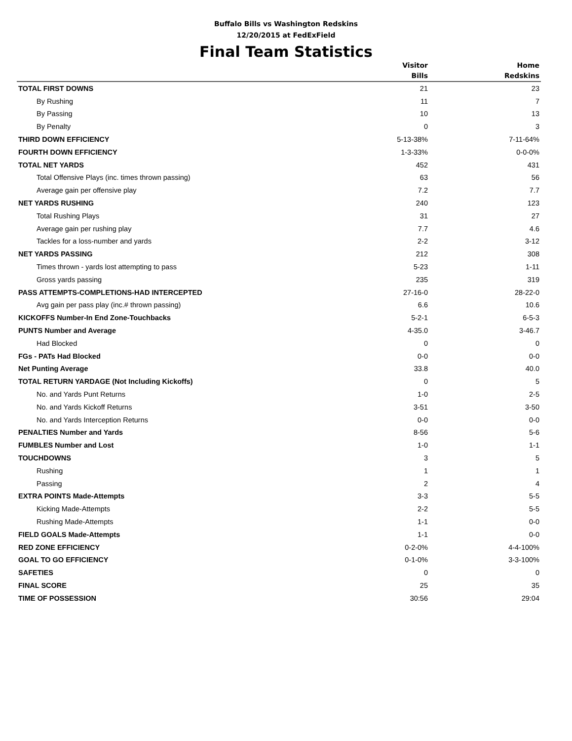Buffalo Bills vs Washington Redskins
12/20/2015 at FedExField
Final Team Statistics
| | Visitor Bills | Home Redskins |
| --- | --- | --- |
| TOTAL FIRST DOWNS | 21 | 23 |
| By Rushing | 11 | 7 |
| By Passing | 10 | 13 |
| By Penalty | 0 | 3 |
| THIRD DOWN EFFICIENCY | 5-13-38% | 7-11-64% |
| FOURTH DOWN EFFICIENCY | 1-3-33% | 0-0-0% |
| TOTAL NET YARDS | 452 | 431 |
| Total Offensive Plays (inc. times thrown passing) | 63 | 56 |
| Average gain per offensive play | 7.2 | 7.7 |
| NET YARDS RUSHING | 240 | 123 |
| Total Rushing Plays | 31 | 27 |
| Average gain per rushing play | 7.7 | 4.6 |
| Tackles for a loss-number and yards | 2-2 | 3-12 |
| NET YARDS PASSING | 212 | 308 |
| Times thrown - yards lost attempting to pass | 5-23 | 1-11 |
| Gross yards passing | 235 | 319 |
| PASS ATTEMPTS-COMPLETIONS-HAD INTERCEPTED | 27-16-0 | 28-22-0 |
| Avg gain per pass play (inc.# thrown passing) | 6.6 | 10.6 |
| KICKOFFS Number-In End Zone-Touchbacks | 5-2-1 | 6-5-3 |
| PUNTS Number and Average | 4-35.0 | 3-46.7 |
| Had Blocked | 0 | 0 |
| FGs - PATs Had Blocked | 0-0 | 0-0 |
| Net Punting Average | 33.8 | 40.0 |
| TOTAL RETURN YARDAGE (Not Including Kickoffs) | 0 | 5 |
| No. and Yards Punt Returns | 1-0 | 2-5 |
| No. and Yards Kickoff Returns | 3-51 | 3-50 |
| No. and Yards Interception Returns | 0-0 | 0-0 |
| PENALTIES Number and Yards | 8-56 | 5-6 |
| FUMBLES Number and Lost | 1-0 | 1-1 |
| TOUCHDOWNS | 3 | 5 |
| Rushing | 1 | 1 |
| Passing | 2 | 4 |
| EXTRA POINTS Made-Attempts | 3-3 | 5-5 |
| Kicking Made-Attempts | 2-2 | 5-5 |
| Rushing Made-Attempts | 1-1 | 0-0 |
| FIELD GOALS Made-Attempts | 1-1 | 0-0 |
| RED ZONE EFFICIENCY | 0-2-0% | 4-4-100% |
| GOAL TO GO EFFICIENCY | 0-1-0% | 3-3-100% |
| SAFETIES | 0 | 0 |
| FINAL SCORE | 25 | 35 |
| TIME OF POSSESSION | 30:56 | 29:04 |